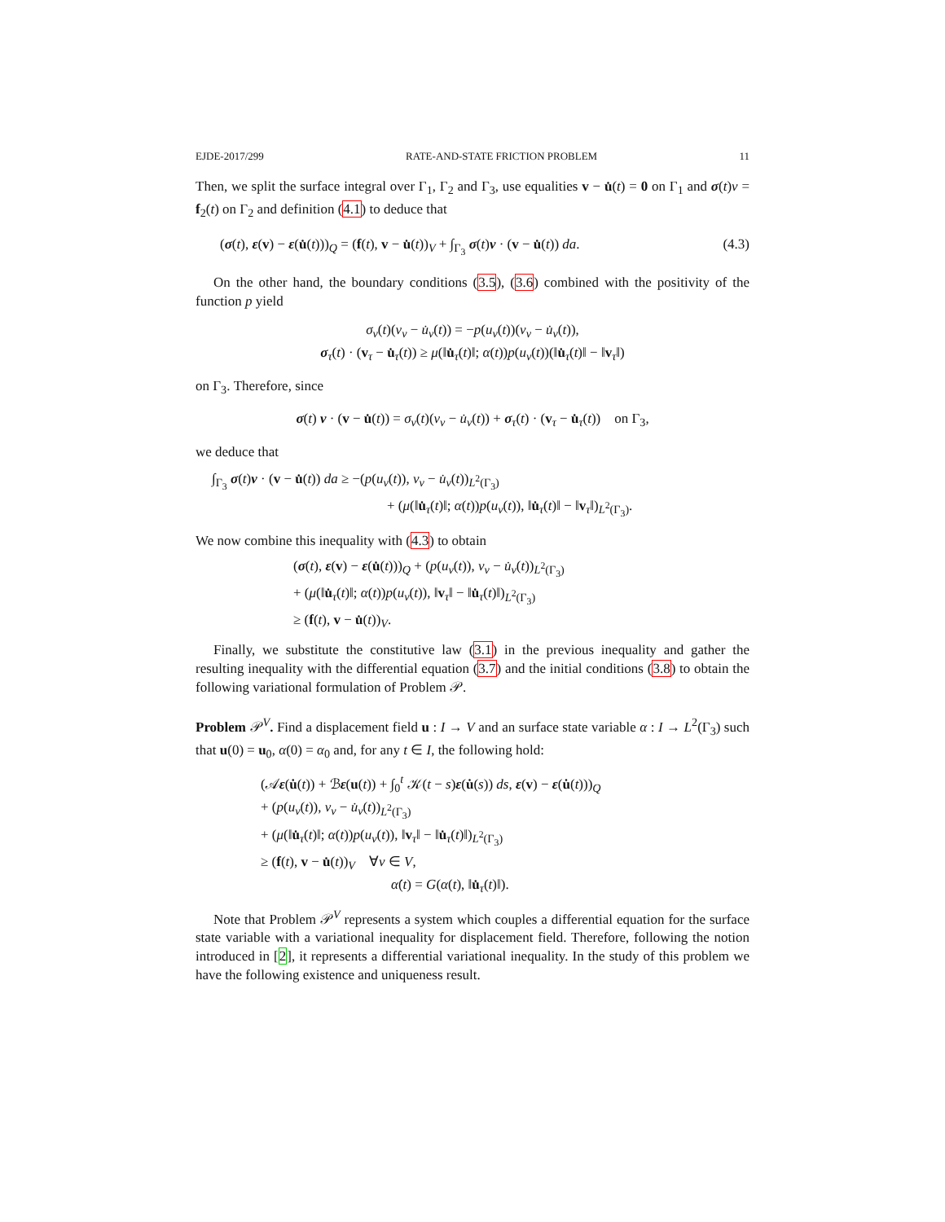EJDE-2017/299 RATE-AND-STATE FRICTION PROBLEM 11
Then, we split the surface integral over Γ<sub>1</sub>, Γ<sub>2</sub> and Γ<sub>3</sub>, use equalities v − u̇(t) = 0 on Γ<sub>1</sub> and σ(t)ν = f<sub>2</sub>(t) on Γ<sub>2</sub> and definition (4.1) to deduce that
(σ(t), ε(v) − ε(u̇(t)))<sub>Q</sub> = (f(t), v − u̇(t))<sub>V</sub> + ∫<sub>Γ<sub>3</sub></sub> σ(t)ν · (v − u̇(t)) da. (4.3)
On the other hand, the boundary conditions (3.5), (3.6) combined with the positivity of the function p yield
σ<sub>ν</sub>(t)(v<sub>ν</sub> − u̇<sub>ν</sub>(t)) = −p(u<sub>ν</sub>(t))(v<sub>ν</sub> − u̇<sub>ν</sub>(t)),
σ<sub>τ</sub>(t) · (v<sub>τ</sub> − u̇<sub>τ</sub>(t)) ≥ μ(‖u̇<sub>τ</sub>(t)‖; α(t))p(u<sub>ν</sub>(t))(‖u̇<sub>τ</sub>(t)‖ − ‖v<sub>τ</sub>‖)
on Γ<sub>3</sub>. Therefore, since
σ(t) ν · (v − u̇(t)) = σ<sub>ν</sub>(t)(v<sub>ν</sub> − u̇<sub>ν</sub>(t)) + σ<sub>τ</sub>(t) · (v<sub>τ</sub> − u̇<sub>τ</sub>(t)) on Γ<sub>3</sub>,
we deduce that
∫<sub>Γ<sub>3</sub></sub> σ(t)ν · (v − u̇(t)) da ≥ −(p(u<sub>ν</sub>(t)), v<sub>ν</sub> − u̇<sub>ν</sub>(t))<sub>L<sup>2</sup>(Γ<sub>3</sub>)</sub>
+ (μ(‖u̇<sub>τ</sub>(t)‖; α(t))p(u<sub>ν</sub>(t)), ‖u̇<sub>τ</sub>(t)‖ − ‖v<sub>τ</sub>‖)<sub>L<sup>2</sup>(Γ<sub>3</sub>)</sub>.
We now combine this inequality with (4.3) to obtain
(σ(t), ε(v) − ε(u̇(t)))<sub>Q</sub> + (p(u<sub>ν</sub>(t)), v<sub>ν</sub> − u̇<sub>ν</sub>(t))<sub>L<sup>2</sup>(Γ<sub>3</sub>)</sub>
+ (μ(‖u̇<sub>τ</sub>(t)‖; α(t))p(u<sub>ν</sub>(t)), ‖v<sub>τ</sub>‖ − ‖u̇<sub>τ</sub>(t)‖)<sub>L<sup>2</sup>(Γ<sub>3</sub>)</sub>
≥ (f(t), v − u̇(t))<sub>V</sub>.
Finally, we substitute the constitutive law (3.1) in the previous inequality and gather the resulting inequality with the differential equation (3.7) and the initial conditions (3.8) to obtain the following variational formulation of Problem 𝒫.
Problem 𝒫<sup>V</sup>. Find a displacement field u : I → V and an surface state variable α : I → L<sup>2</sup>(Γ<sub>3</sub>) such that u(0) = u<sub>0</sub>, α(0) = α<sub>0</sub> and, for any t ∈ I, the following hold:
(𝒜ε(u̇(t)) + ℬε(u(t)) + ∫<sub>0</sub><sup>t</sup> 𝒦(t − s)ε(u̇(s)) ds, ε(v) − ε(u̇(t)))<sub>Q</sub>
+ (p(u<sub>ν</sub>(t)), v<sub>ν</sub> − u̇<sub>ν</sub>(t))<sub>L<sup>2</sup>(Γ<sub>3</sub>)</sub>
+ (μ(‖u̇<sub>τ</sub>(t)‖; α(t))p(u<sub>ν</sub>(t)), ‖v<sub>τ</sub>‖ − ‖u̇<sub>τ</sub>(t)‖)<sub>L<sup>2</sup>(Γ<sub>3</sub>)</sub>
≥ (f(t), v − u̇(t))<sub>V</sub> ∀v ∈ V,
α̇(t) = G(α(t), ‖u̇<sub>τ</sub>(t)‖).
Note that Problem 𝒫<sup>V</sup> represents a system which couples a differential equation for the surface state variable with a variational inequality for displacement field. Therefore, following the notion introduced in [2], it represents a differential variational inequality. In the study of this problem we have the following existence and uniqueness result.